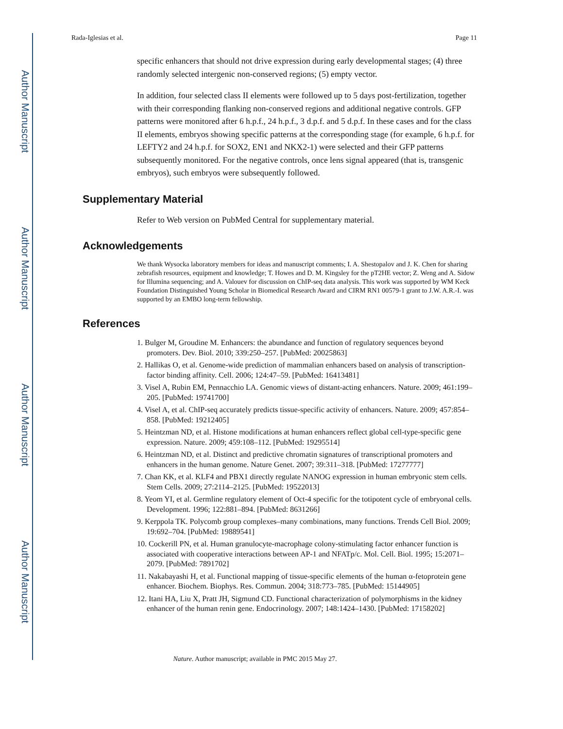Author Manuscript
Author Manuscript
Author Manuscript
Author Manuscript
Rada-Iglesias et al. Page 11
specific enhancers that should not drive expression during early developmental stages; (4) three randomly selected intergenic non-conserved regions; (5) empty vector.
In addition, four selected class II elements were followed up to 5 days post-fertilization, together with their corresponding flanking non-conserved regions and additional negative controls. GFP patterns were monitored after 6 h.p.f., 24 h.p.f., 3 d.p.f. and 5 d.p.f. In these cases and for the class II elements, embryos showing specific patterns at the corresponding stage (for example, 6 h.p.f. for LEFTY2 and 24 h.p.f. for SOX2, EN1 and NKX2-1) were selected and their GFP patterns subsequently monitored. For the negative controls, once lens signal appeared (that is, transgenic embryos), such embryos were subsequently followed.
Supplementary Material
Refer to Web version on PubMed Central for supplementary material.
Acknowledgements
We thank Wysocka laboratory members for ideas and manuscript comments; I. A. Shestopalov and J. K. Chen for sharing zebrafish resources, equipment and knowledge; T. Howes and D. M. Kingsley for the pT2HE vector; Z. Weng and A. Sidow for Illumina sequencing; and A. Valouev for discussion on ChIP-seq data analysis. This work was supported by WM Keck Foundation Distinguished Young Scholar in Biomedical Research Award and CIRM RN1 00579-1 grant to J.W. A.R.-I. was supported by an EMBO long-term fellowship.
References
1. Bulger M, Groudine M. Enhancers: the abundance and function of regulatory sequences beyond promoters. Dev. Biol. 2010; 339:250–257. [PubMed: 20025863]
2. Hallikas O, et al. Genome-wide prediction of mammalian enhancers based on analysis of transcription-factor binding affinity. Cell. 2006; 124:47–59. [PubMed: 16413481]
3. Visel A, Rubin EM, Pennacchio LA. Genomic views of distant-acting enhancers. Nature. 2009; 461:199–205. [PubMed: 19741700]
4. Visel A, et al. ChIP-seq accurately predicts tissue-specific activity of enhancers. Nature. 2009; 457:854–858. [PubMed: 19212405]
5. Heintzman ND, et al. Histone modifications at human enhancers reflect global cell-type-specific gene expression. Nature. 2009; 459:108–112. [PubMed: 19295514]
6. Heintzman ND, et al. Distinct and predictive chromatin signatures of transcriptional promoters and enhancers in the human genome. Nature Genet. 2007; 39:311–318. [PubMed: 17277777]
7. Chan KK, et al. KLF4 and PBX1 directly regulate NANOG expression in human embryonic stem cells. Stem Cells. 2009; 27:2114–2125. [PubMed: 19522013]
8. Yeom YI, et al. Germline regulatory element of Oct-4 specific for the totipotent cycle of embryonal cells. Development. 1996; 122:881–894. [PubMed: 8631266]
9. Kerppola TK. Polycomb group complexes–many combinations, many functions. Trends Cell Biol. 2009; 19:692–704. [PubMed: 19889541]
10. Cockerill PN, et al. Human granulocyte-macrophage colony-stimulating factor enhancer function is associated with cooperative interactions between AP-1 and NFATp/c. Mol. Cell. Biol. 1995; 15:2071–2079. [PubMed: 7891702]
11. Nakabayashi H, et al. Functional mapping of tissue-specific elements of the human α-fetoprotein gene enhancer. Biochem. Biophys. Res. Commun. 2004; 318:773–785. [PubMed: 15144905]
12. Itani HA, Liu X, Pratt JH, Sigmund CD. Functional characterization of polymorphisms in the kidney enhancer of the human renin gene. Endocrinology. 2007; 148:1424–1430. [PubMed: 17158202]
Nature. Author manuscript; available in PMC 2015 May 27.